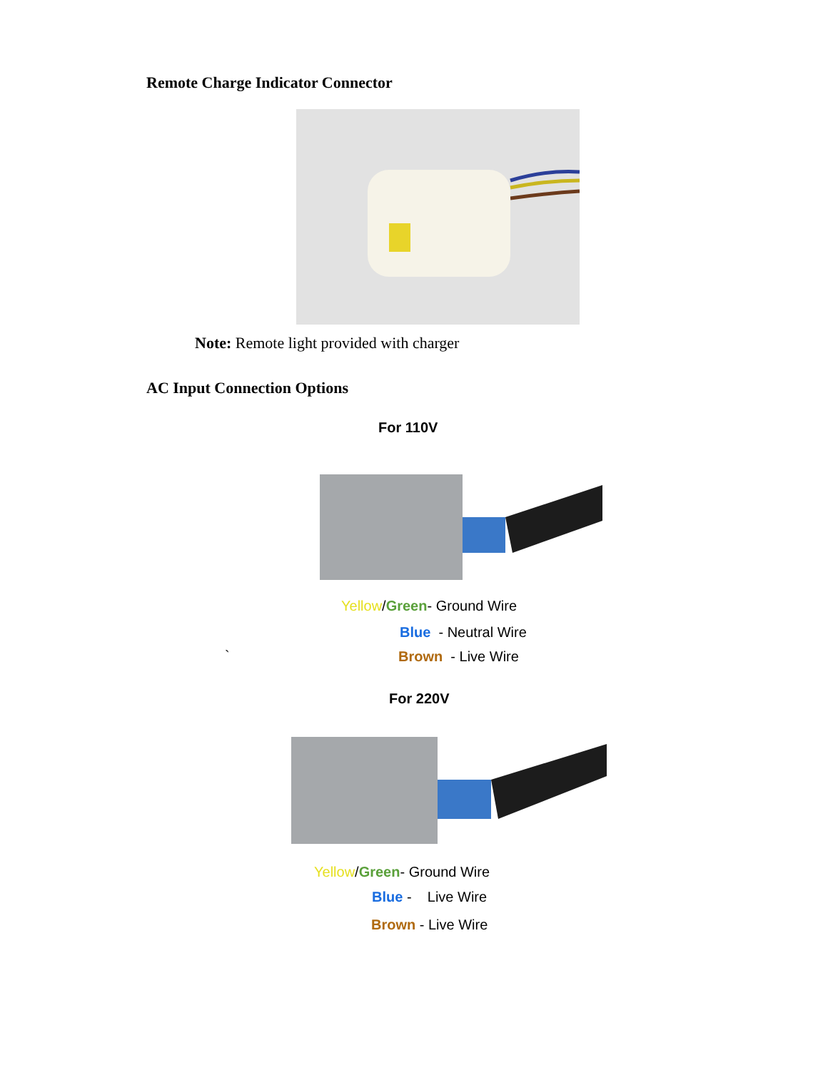Remote Charge Indicator Connector
Note: Remote light provided with charger
AC Input Connection Options
For 110V
Yellow/Green- Ground Wire
Blue - Neutral Wire
` Brown - Live Wire
For 220V
Yellow/Green- Ground Wire
Blue - Live Wire
Brown - Live Wire